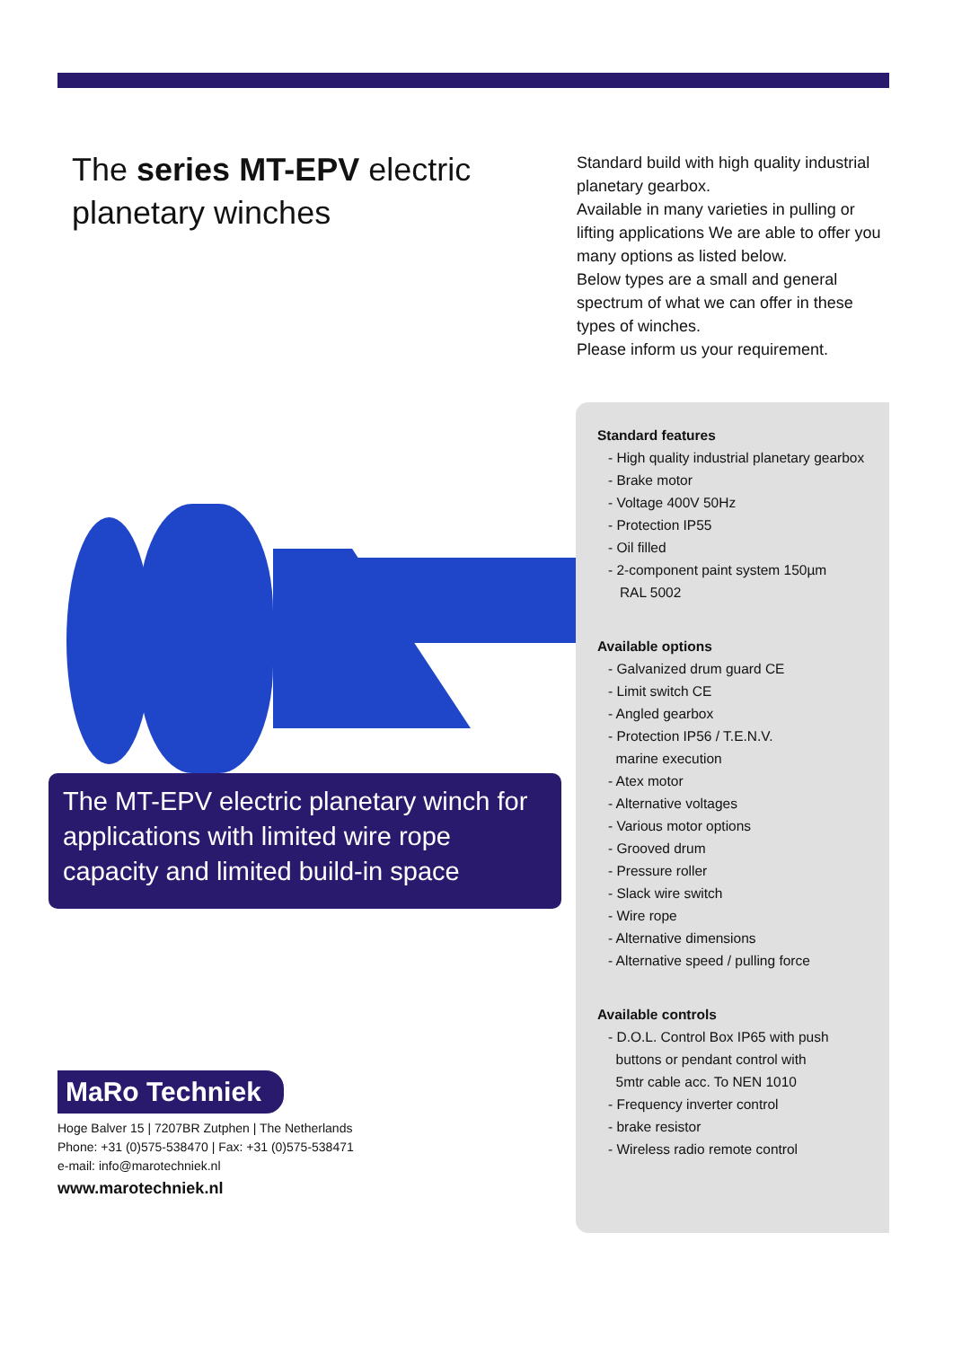The series MT-EPV electric planetary winches
The MT-EPV electric planetary winch for applications with limited wire rope capacity and limited build-in space
MaRo Techniek
Hoge Balver 15 | 7207BR Zutphen | The Netherlands
Phone: +31 (0)575-538470 | Fax: +31 (0)575-538471
e-mail: info@marotechniek.nl
www.marotechniek.nl
Standard build with high quality industrial planetary gearbox.
Available in many varieties in pulling or lifting applications We are able to offer you many options as listed below.
Below types are a small and general spectrum of what we can offer in these types of winches.
Please inform us your requirement.
Standard features
- High quality industrial planetary gearbox
- Brake motor
- Voltage 400V 50Hz
- Protection IP55
- Oil filled
- 2-component paint system 150µm
RAL 5002
Available options
- Galvanized drum guard CE
- Limit switch CE
- Angled gearbox
- Protection IP56 / T.E.N.V.
marine execution
- Atex motor
- Alternative voltages
- Various motor options
- Grooved drum
- Pressure roller
- Slack wire switch
- Wire rope
- Alternative dimensions
- Alternative speed / pulling force
Available controls
- D.O.L. Control Box IP65 with push
buttons or pendant control with
5mtr cable acc. To NEN 1010
- Frequency inverter control
- brake resistor
- Wireless radio remote control